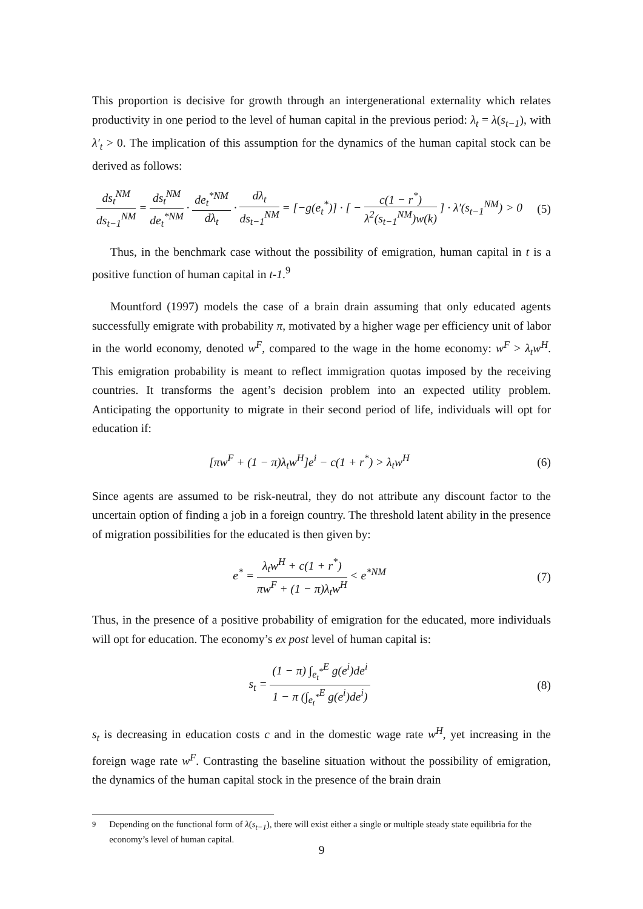This proportion is decisive for growth through an intergenerational externality which relates productivity in one period to the level of human capital in the previous period: λ<sub>t</sub> = λ(s<sub>t−1</sub>), with λ′<sub>t</sub> > 0. The implication of this assumption for the dynamics of the human capital stock can be derived as follows:
ds<sub>t</sub><sup>NM</sup> ds<sub>t−1</sub><sup>NM</sup> = ds<sub>t</sub><sup>NM</sup> de<sub>t</sub><sup>*NM</sup> · de<sub>t</sub><sup>*NM</sup> dλ<sub>t</sub> · dλ<sub>t</sub> ds<sub>t−1</sub><sup>NM</sup> = [−g(e<sub>t</sub><sup>*</sup>)] · [ − c(1 − r<sup>*</sup>) λ<sup>2</sup>(s<sub>t−1</sub><sup>NM</sup>)w(k) ] · λ′(s<sub>t−1</sub><sup>NM</sup>) > 0
(5)
Thus, in the benchmark case without the possibility of emigration, human capital in t is a positive function of human capital in t-1.<sup>9</sup>
Mountford (1997) models the case of a brain drain assuming that only educated agents successfully emigrate with probability π, motivated by a higher wage per efficiency unit of labor in the world economy, denoted w<sup>F</sup>, compared to the wage in the home economy: w<sup>F</sup> > λ<sub>t</sub>w<sup>H</sup>. This emigration probability is meant to reflect immigration quotas imposed by the receiving countries. It transforms the agent’s decision problem into an expected utility problem. Anticipating the opportunity to migrate in their second period of life, individuals will opt for education if:
[πw<sup>F</sup> + (1 − π)λ<sub>t</sub>w<sup>H</sup>]e<sup>i</sup> − c(1 + r<sup>*</sup>) > λ<sub>t</sub>w<sup>H</sup>
(6)
Since agents are assumed to be risk-neutral, they do not attribute any discount factor to the uncertain option of finding a job in a foreign country. The threshold latent ability in the presence of migration possibilities for the educated is then given by:
e<sup>*</sup> = λ<sub>t</sub>w<sup>H</sup> + c(1 + r<sup>*</sup>) πw<sup>F</sup> + (1 − π)λ<sub>t</sub>w<sup>H</sup> < e<sup>*NM</sup>
(7)
Thus, in the presence of a positive probability of emigration for the educated, more individuals will opt for education. The economy’s ex post level of human capital is:
s<sub>t</sub> = (1 − π) ∫<sub>e<sub>t</sub><sup>*</sup></sub><sup>E</sup> g(e<sup>i</sup>)de<sup>i</sup> 1 − π (∫<sub>e<sub>t</sub><sup>*</sup></sub><sup>E</sup> g(e<sup>i</sup>)de<sup>i</sup>)
(8)
s<sub>t</sub> is decreasing in education costs c and in the domestic wage rate w<sup>H</sup>, yet increasing in the foreign wage rate w<sup>F</sup>. Contrasting the baseline situation without the possibility of emigration, the dynamics of the human capital stock in the presence of the brain drain
<sup>9</sup> Depending on the functional form of λ(s<sub>t−1</sub>), there will exist either a single or multiple steady state equilibria for the economy’s level of human capital.
9